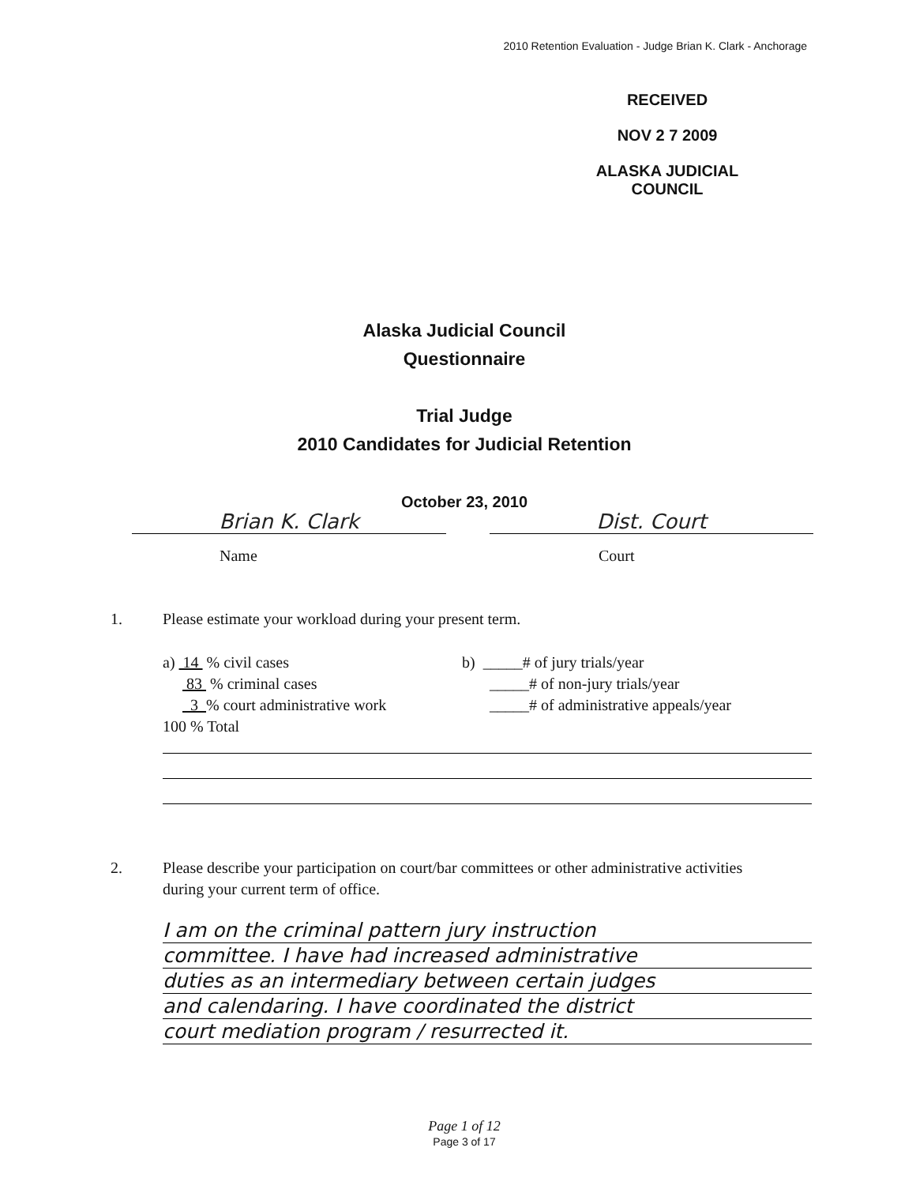2010 Retention Evaluation - Judge Brian K. Clark - Anchorage
RECEIVED
NOV 2 7 2009
ALASKA JUDICIAL COUNCIL
Alaska Judicial Council
Questionnaire
Trial Judge
2010 Candidates for Judicial Retention
October 23, 2010
Brian K. Clark Dist. Court
Name Court
1. Please estimate your workload during your present term.
a) 14 % civil cases
83 % criminal cases
3 % court administrative work
100 % Total
b) _____# of jury trials/year
_____# of non-jury trials/year
_____# of administrative appeals/year
2. Please describe your participation on court/bar committees or other administrative activities
during your current term of office.
I am on the criminal pattern jury instruction
committee. I have had increased administrative
duties as an intermediary between certain judges
and calendaring. I have coordinated the district
court mediation program / resurrected it.
Page 1 of 12
Page 3 of 17